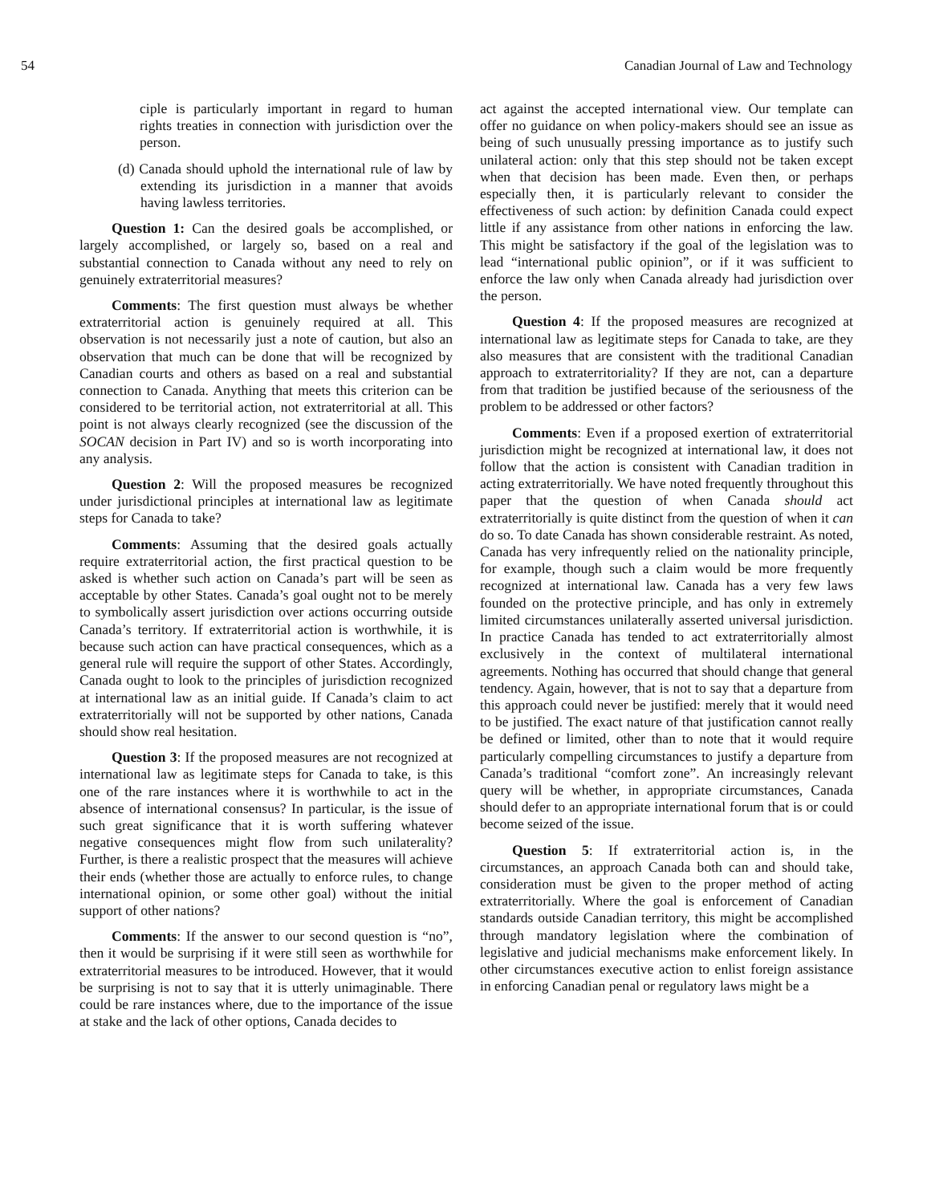54 Canadian Journal of Law and Technology
ciple is particularly important in regard to human rights treaties in connection with jurisdiction over the person.
(d) Canada should uphold the international rule of law by extending its jurisdiction in a manner that avoids having lawless territories.
Question 1: Can the desired goals be accomplished, or largely accomplished, or largely so, based on a real and substantial connection to Canada without any need to rely on genuinely extraterritorial measures?
Comments: The first question must always be whether extraterritorial action is genuinely required at all. This observation is not necessarily just a note of caution, but also an observation that much can be done that will be recognized by Canadian courts and others as based on a real and substantial connection to Canada. Anything that meets this criterion can be considered to be territorial action, not extraterritorial at all. This point is not always clearly recognized (see the discussion of the SOCAN decision in Part IV) and so is worth incorporating into any analysis.
Question 2: Will the proposed measures be recognized under jurisdictional principles at international law as legitimate steps for Canada to take?
Comments: Assuming that the desired goals actually require extraterritorial action, the first practical question to be asked is whether such action on Canada’s part will be seen as acceptable by other States. Canada’s goal ought not to be merely to symbolically assert jurisdiction over actions occurring outside Canada’s territory. If extraterritorial action is worthwhile, it is because such action can have practical consequences, which as a general rule will require the support of other States. Accordingly, Canada ought to look to the principles of jurisdiction recognized at international law as an initial guide. If Canada’s claim to act extraterritorially will not be supported by other nations, Canada should show real hesitation.
Question 3: If the proposed measures are not recognized at international law as legitimate steps for Canada to take, is this one of the rare instances where it is worthwhile to act in the absence of international consensus? In particular, is the issue of such great significance that it is worth suffering whatever negative consequences might flow from such unilaterality? Further, is there a realistic prospect that the measures will achieve their ends (whether those are actually to enforce rules, to change international opinion, or some other goal) without the initial support of other nations?
Comments: If the answer to our second question is “no”, then it would be surprising if it were still seen as worthwhile for extraterritorial measures to be introduced. However, that it would be surprising is not to say that it is utterly unimaginable. There could be rare instances where, due to the importance of the issue at stake and the lack of other options, Canada decides to
act against the accepted international view. Our template can offer no guidance on when policy-makers should see an issue as being of such unusually pressing importance as to justify such unilateral action: only that this step should not be taken except when that decision has been made. Even then, or perhaps especially then, it is particularly relevant to consider the effectiveness of such action: by definition Canada could expect little if any assistance from other nations in enforcing the law. This might be satisfactory if the goal of the legislation was to lead “international public opinion”, or if it was sufficient to enforce the law only when Canada already had jurisdiction over the person.
Question 4: If the proposed measures are recognized at international law as legitimate steps for Canada to take, are they also measures that are consistent with the traditional Canadian approach to extraterritoriality? If they are not, can a departure from that tradition be justified because of the seriousness of the problem to be addressed or other factors?
Comments: Even if a proposed exertion of extraterritorial jurisdiction might be recognized at international law, it does not follow that the action is consistent with Canadian tradition in acting extraterritorially. We have noted frequently throughout this paper that the question of when Canada should act extraterritorially is quite distinct from the question of when it can do so. To date Canada has shown considerable restraint. As noted, Canada has very infrequently relied on the nationality principle, for example, though such a claim would be more frequently recognized at international law. Canada has a very few laws founded on the protective principle, and has only in extremely limited circumstances unilaterally asserted universal jurisdiction. In practice Canada has tended to act extraterritorially almost exclusively in the context of multilateral international agreements. Nothing has occurred that should change that general tendency. Again, however, that is not to say that a departure from this approach could never be justified: merely that it would need to be justified. The exact nature of that justification cannot really be defined or limited, other than to note that it would require particularly compelling circumstances to justify a departure from Canada’s traditional “comfort zone”. An increasingly relevant query will be whether, in appropriate circumstances, Canada should defer to an appropriate international forum that is or could become seized of the issue.
Question 5: If extraterritorial action is, in the circumstances, an approach Canada both can and should take, consideration must be given to the proper method of acting extraterritorially. Where the goal is enforcement of Canadian standards outside Canadian territory, this might be accomplished through mandatory legislation where the combination of legislative and judicial mechanisms make enforcement likely. In other circumstances executive action to enlist foreign assistance in enforcing Canadian penal or regulatory laws might be a